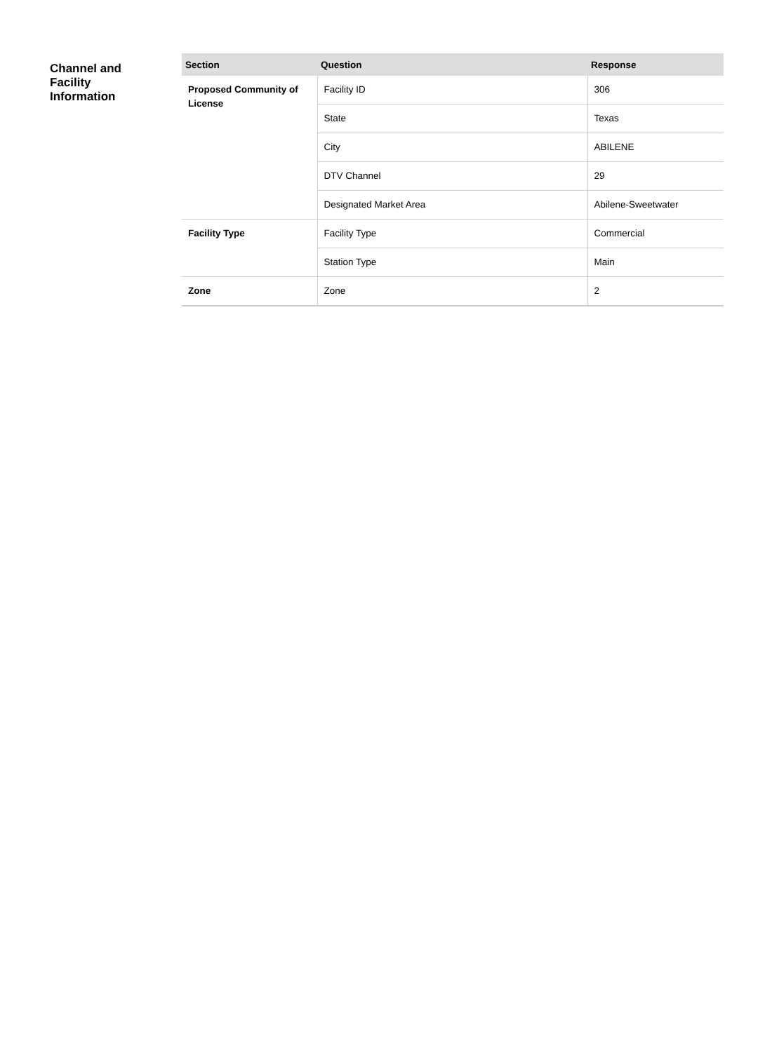Channel and
Facility
Information
| Section | Question | Response |
| --- | --- | --- |
| Proposed Community of License | Facility ID | 306 |
| | State | Texas |
| | City | ABILENE |
| | DTV Channel | 29 |
| | Designated Market Area | Abilene-Sweetwater |
| Facility Type | Facility Type | Commercial |
| | Station Type | Main |
| Zone | Zone | 2 |